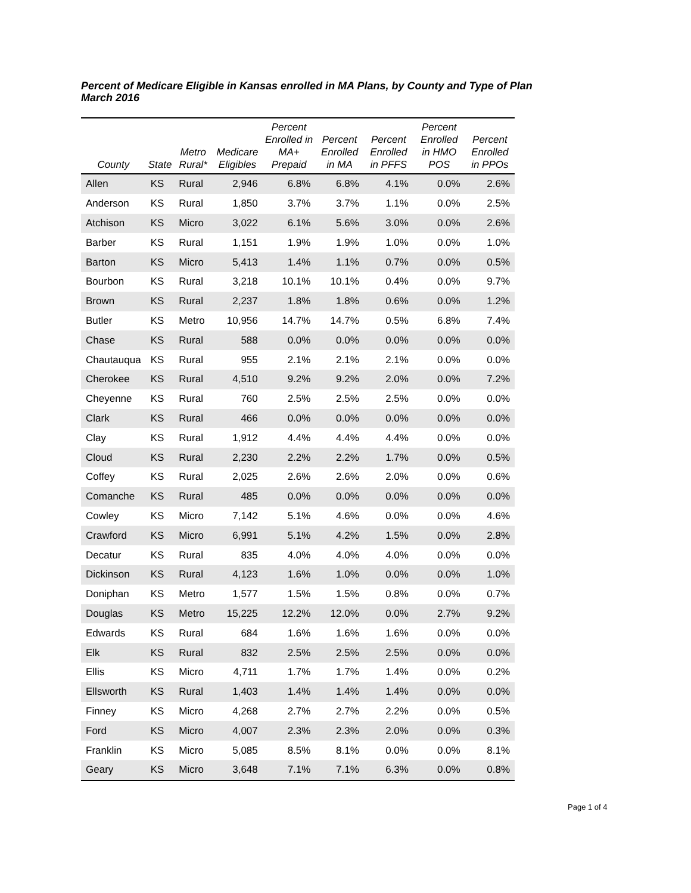Percent of Medicare Eligible in Kansas enrolled in MA Plans, by County and Type of Plan
March 2016
| County | State | Metro Rural* | Medicare Eligibles | Percent Enrolled in MA+ Prepaid | Percent Enrolled in MA | Percent Enrolled in PFFS | Percent Enrolled in HMO POS | Percent Enrolled in PPOs |
| --- | --- | --- | --- | --- | --- | --- | --- | --- |
| Allen | KS | Rural | 2,946 | 6.8% | 6.8% | 4.1% | 0.0% | 2.6% |
| Anderson | KS | Rural | 1,850 | 3.7% | 3.7% | 1.1% | 0.0% | 2.5% |
| Atchison | KS | Micro | 3,022 | 6.1% | 5.6% | 3.0% | 0.0% | 2.6% |
| Barber | KS | Rural | 1,151 | 1.9% | 1.9% | 1.0% | 0.0% | 1.0% |
| Barton | KS | Micro | 5,413 | 1.4% | 1.1% | 0.7% | 0.0% | 0.5% |
| Bourbon | KS | Rural | 3,218 | 10.1% | 10.1% | 0.4% | 0.0% | 9.7% |
| Brown | KS | Rural | 2,237 | 1.8% | 1.8% | 0.6% | 0.0% | 1.2% |
| Butler | KS | Metro | 10,956 | 14.7% | 14.7% | 0.5% | 6.8% | 7.4% |
| Chase | KS | Rural | 588 | 0.0% | 0.0% | 0.0% | 0.0% | 0.0% |
| Chautauqua | KS | Rural | 955 | 2.1% | 2.1% | 2.1% | 0.0% | 0.0% |
| Cherokee | KS | Rural | 4,510 | 9.2% | 9.2% | 2.0% | 0.0% | 7.2% |
| Cheyenne | KS | Rural | 760 | 2.5% | 2.5% | 2.5% | 0.0% | 0.0% |
| Clark | KS | Rural | 466 | 0.0% | 0.0% | 0.0% | 0.0% | 0.0% |
| Clay | KS | Rural | 1,912 | 4.4% | 4.4% | 4.4% | 0.0% | 0.0% |
| Cloud | KS | Rural | 2,230 | 2.2% | 2.2% | 1.7% | 0.0% | 0.5% |
| Coffey | KS | Rural | 2,025 | 2.6% | 2.6% | 2.0% | 0.0% | 0.6% |
| Comanche | KS | Rural | 485 | 0.0% | 0.0% | 0.0% | 0.0% | 0.0% |
| Cowley | KS | Micro | 7,142 | 5.1% | 4.6% | 0.0% | 0.0% | 4.6% |
| Crawford | KS | Micro | 6,991 | 5.1% | 4.2% | 1.5% | 0.0% | 2.8% |
| Decatur | KS | Rural | 835 | 4.0% | 4.0% | 4.0% | 0.0% | 0.0% |
| Dickinson | KS | Rural | 4,123 | 1.6% | 1.0% | 0.0% | 0.0% | 1.0% |
| Doniphan | KS | Metro | 1,577 | 1.5% | 1.5% | 0.8% | 0.0% | 0.7% |
| Douglas | KS | Metro | 15,225 | 12.2% | 12.0% | 0.0% | 2.7% | 9.2% |
| Edwards | KS | Rural | 684 | 1.6% | 1.6% | 1.6% | 0.0% | 0.0% |
| Elk | KS | Rural | 832 | 2.5% | 2.5% | 2.5% | 0.0% | 0.0% |
| Ellis | KS | Micro | 4,711 | 1.7% | 1.7% | 1.4% | 0.0% | 0.2% |
| Ellsworth | KS | Rural | 1,403 | 1.4% | 1.4% | 1.4% | 0.0% | 0.0% |
| Finney | KS | Micro | 4,268 | 2.7% | 2.7% | 2.2% | 0.0% | 0.5% |
| Ford | KS | Micro | 4,007 | 2.3% | 2.3% | 2.0% | 0.0% | 0.3% |
| Franklin | KS | Micro | 5,085 | 8.5% | 8.1% | 0.0% | 0.0% | 8.1% |
| Geary | KS | Micro | 3,648 | 7.1% | 7.1% | 6.3% | 0.0% | 0.8% |
Page 1 of 4